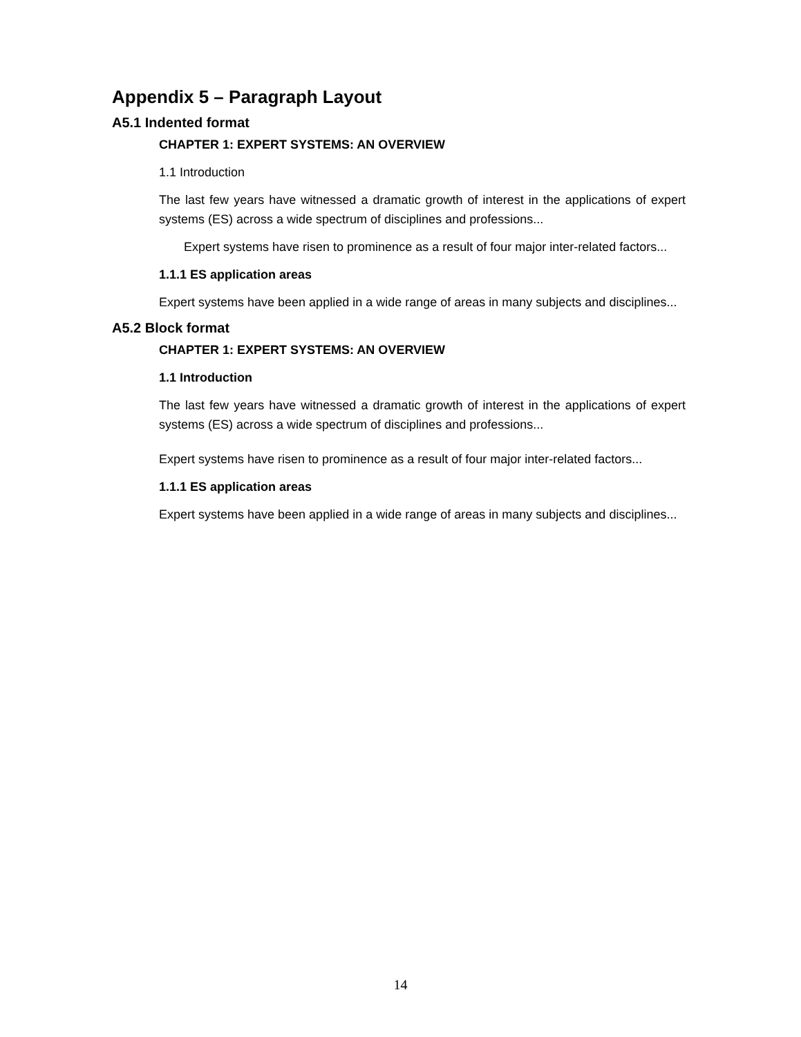Appendix 5 – Paragraph Layout
A5.1 Indented format
CHAPTER 1: EXPERT SYSTEMS: AN OVERVIEW
1.1 Introduction
The last few years have witnessed a dramatic growth of interest in the applications of expert systems (ES) across a wide spectrum of disciplines and professions...
Expert systems have risen to prominence as a result of four major inter-related factors...
1.1.1 ES application areas
Expert systems have been applied in a wide range of areas in many subjects and disciplines...
A5.2 Block format
CHAPTER 1: EXPERT SYSTEMS: AN OVERVIEW
1.1 Introduction
The last few years have witnessed a dramatic growth of interest in the applications of expert systems (ES) across a wide spectrum of disciplines and professions...
Expert systems have risen to prominence as a result of four major inter-related factors...
1.1.1 ES application areas
Expert systems have been applied in a wide range of areas in many subjects and disciplines...
14